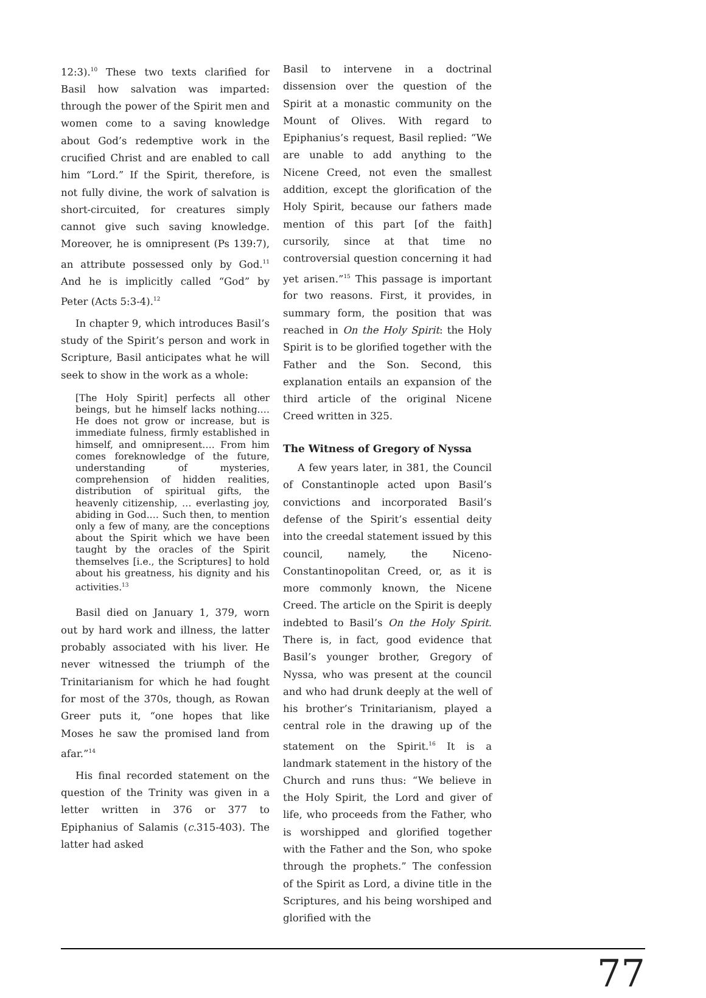12:3).<sup>10</sup> These two texts clarified for Basil how salvation was imparted: through the power of the Spirit men and women come to a saving knowledge about God’s redemptive work in the crucified Christ and are enabled to call him “Lord.” If the Spirit, therefore, is not fully divine, the work of salvation is short-circuited, for creatures simply cannot give such saving knowledge. Moreover, he is omnipresent (Ps 139:7), an attribute possessed only by God.<sup>11</sup> And he is implicitly called “God” by Peter (Acts 5:3-4).<sup>12</sup>
In chapter 9, which introduces Basil’s study of the Spirit’s person and work in Scripture, Basil anticipates what he will seek to show in the work as a whole:
[The Holy Spirit] perfects all other beings, but he himself lacks nothing.… He does not grow or increase, but is immediate fulness, firmly established in himself, and omnipresent…. From him comes foreknowledge of the future, understanding of mysteries, comprehension of hidden realities, distribution of spiritual gifts, the heavenly citizenship, … everlasting joy, abiding in God.… Such then, to mention only a few of many, are the conceptions about the Spirit which we have been taught by the oracles of the Spirit themselves [i.e., the Scriptures] to hold about his greatness, his dignity and his activities.<sup>13</sup>
Basil died on January 1, 379, worn out by hard work and illness, the latter probably associated with his liver. He never witnessed the triumph of the Trinitarianism for which he had fought for most of the 370s, though, as Rowan Greer puts it, “one hopes that like Moses he saw the promised land from afar.”<sup>14</sup>
His final recorded statement on the question of the Trinity was given in a letter written in 376 or 377 to Epiphanius of Salamis (c. 315-403). The latter had asked
Basil to intervene in a doctrinal dissension over the question of the Spirit at a monastic community on the Mount of Olives. With regard to Epiphanius’s request, Basil replied: “We are unable to add anything to the Nicene Creed, not even the smallest addition, except the glorification of the Holy Spirit, because our fathers made mention of this part [of the faith] cursorily, since at that time no controversial question concerning it had yet arisen.”<sup>15</sup> This passage is important for two reasons. First, it provides, in summary form, the position that was reached in On the Holy Spirit: the Holy Spirit is to be glorified together with the Father and the Son. Second, this explanation entails an expansion of the third article of the original Nicene Creed written in 325.
The Witness of Gregory of Nyssa
A few years later, in 381, the Council of Constantinople acted upon Basil’s convictions and incorporated Basil’s defense of the Spirit’s essential deity into the creedal statement issued by this council, namely, the Niceno-Constantinopolitan Creed, or, as it is more commonly known, the Nicene Creed. The article on the Spirit is deeply indebted to Basil’s On the Holy Spirit. There is, in fact, good evidence that Basil’s younger brother, Gregory of Nyssa, who was present at the council and who had drunk deeply at the well of his brother’s Trinitarianism, played a central role in the drawing up of the statement on the Spirit.<sup>16</sup> It is a landmark statement in the history of the Church and runs thus: “We believe in the Holy Spirit, the Lord and giver of life, who proceeds from the Father, who is worshipped and glorified together with the Father and the Son, who spoke through the prophets.” The confession of the Spirit as Lord, a divine title in the Scriptures, and his being worshiped and glorified with the
77